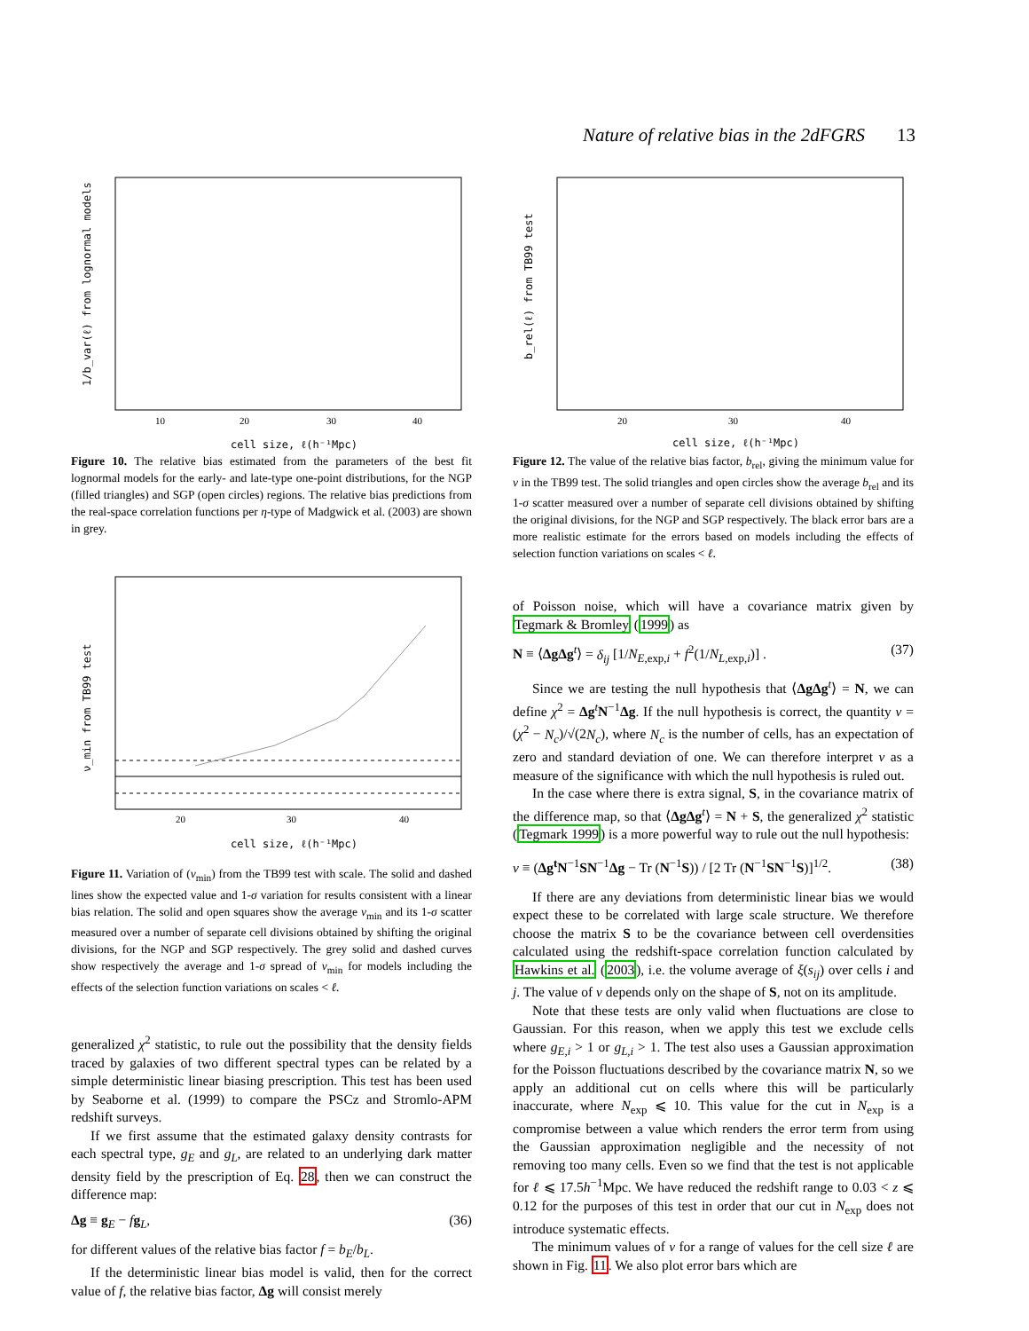Nature of relative bias in the 2dFGRS 13
cell size, ℓ(h⁻¹Mpc)
10
20
30
40
1/b_var(ℓ) from lognormal models
Figure 10. The relative bias estimated from the parameters of the best fit lognormal models for the early- and late-type one-point distributions, for the NGP (filled triangles) and SGP (open circles) regions. The relative bias predictions from the real-space correlation functions per η-type of Madgwick et al. (2003) are shown in grey.
cell size, ℓ(h⁻¹Mpc)
20
30
40
ν_min from TB99 test
Figure 11. Variation of (ν<sub>min</sub>) from the TB99 test with scale. The solid and dashed lines show the expected value and 1-σ variation for results consistent with a linear bias relation. The solid and open squares show the average ν<sub>min</sub> and its 1-σ scatter measured over a number of separate cell divisions obtained by shifting the original divisions, for the NGP and SGP respectively. The grey solid and dashed curves show respectively the average and 1-σ spread of ν<sub>min</sub> for models including the effects of the selection function variations on scales < ℓ.
generalized χ<sup>2</sup> statistic, to rule out the possibility that the density fields traced by galaxies of two different spectral types can be related by a simple deterministic linear biasing prescription. This test has been used by Seaborne et al. (1999) to compare the PSCz and Stromlo-APM redshift surveys.
If we first assume that the estimated galaxy density contrasts for each spectral type, g<sub>E</sub> and g<sub>L</sub>, are related to an underlying dark matter density field by the prescription of Eq. 28, then we can construct the difference map:
Δg ≡ g<sub>E</sub> − fg<sub>L</sub>, (36)
for different values of the relative bias factor f = b<sub>E</sub>/b<sub>L</sub>.
If the deterministic linear bias model is valid, then for the correct value of f, the relative bias factor, Δg will consist merely
cell size, ℓ(h⁻¹Mpc)
20
30
40
b_rel(ℓ) from TB99 test
Figure 12. The value of the relative bias factor, b<sub>rel</sub>, giving the minimum value for ν in the TB99 test. The solid triangles and open circles show the average b<sub>rel</sub> and its 1-σ scatter measured over a number of separate cell divisions obtained by shifting the original divisions, for the NGP and SGP respectively. The black error bars are a more realistic estimate for the errors based on models including the effects of selection function variations on scales < ℓ.
of Poisson noise, which will have a covariance matrix given by Tegmark & Bromley (1999) as
N ≡ ⟨ΔgΔg<sup>t</sup>⟩ = δ<sub>ij</sub> [1/N<sub>E,exp,i</sub> + f<sup>2</sup>(1/N<sub>L,exp,i</sub>)] . (37)
Since we are testing the null hypothesis that ⟨ΔgΔg<sup>t</sup>⟩ = N, we can define χ<sup>2</sup> = Δg<sup>t</sup>N<sup>−1</sup>Δg. If the null hypothesis is correct, the quantity ν = (χ<sup>2</sup> − N<sub>c</sub>)/√(2N<sub>c</sub>), where N<sub>c</sub> is the number of cells, has an expectation of zero and standard deviation of one. We can therefore interpret ν as a measure of the significance with which the null hypothesis is ruled out.
In the case where there is extra signal, S, in the covariance matrix of the difference map, so that ⟨ΔgΔg<sup>t</sup>⟩ = N + S, the generalized χ<sup>2</sup> statistic (Tegmark 1999) is a more powerful way to rule out the null hypothesis:
ν ≡ (Δg<sup>t</sup>N<sup>−1</sup>SN<sup>−1</sup>Δg − Tr (N<sup>−1</sup>S)) / [2 Tr (N<sup>−1</sup>SN<sup>−1</sup>S)]<sup>1/2</sup>. (38)
If there are any deviations from deterministic linear bias we would expect these to be correlated with large scale structure. We therefore choose the matrix S to be the covariance between cell overdensities calculated using the redshift-space correlation function calculated by Hawkins et al. (2003), i.e. the volume average of ξ(s<sub>ij</sub>) over cells i and j. The value of ν depends only on the shape of S, not on its amplitude.
Note that these tests are only valid when fluctuations are close to Gaussian. For this reason, when we apply this test we exclude cells where g<sub>E,i</sub> > 1 or g<sub>L,i</sub> > 1. The test also uses a Gaussian approximation for the Poisson fluctuations described by the covariance matrix N, so we apply an additional cut on cells where this will be particularly inaccurate, where N<sub>exp</sub> ⩽ 10. This value for the cut in N<sub>exp</sub> is a compromise between a value which renders the error term from using the Gaussian approximation negligible and the necessity of not removing too many cells. Even so we find that the test is not applicable for ℓ ⩽ 17.5h<sup>−1</sup>Mpc. We have reduced the redshift range to 0.03 < z ⩽ 0.12 for the purposes of this test in order that our cut in N<sub>exp</sub> does not introduce systematic effects.
The minimum values of ν for a range of values for the cell size ℓ are shown in Fig. 11. We also plot error bars which are